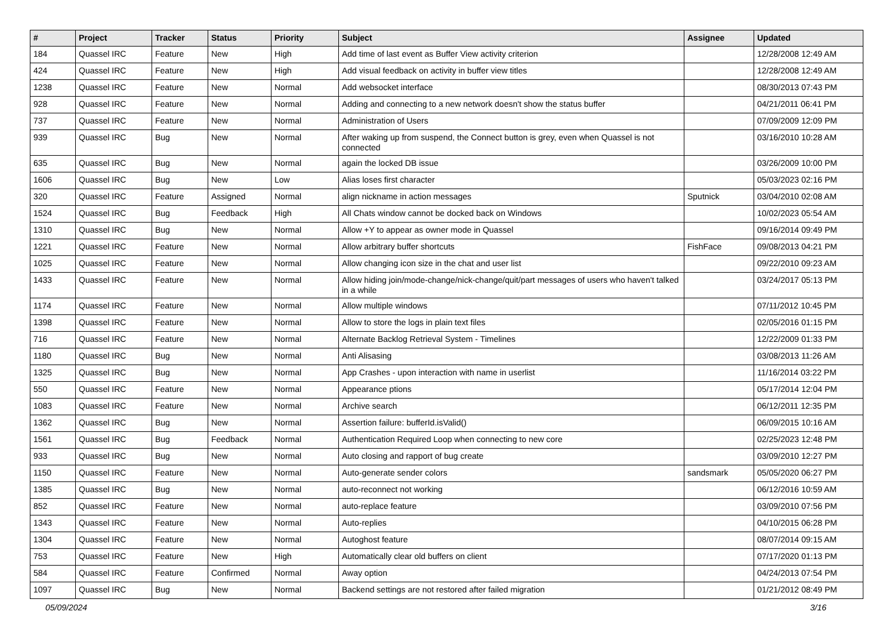| # | Project | Tracker | Status | Priority | Subject | Assignee | Updated |
| --- | --- | --- | --- | --- | --- | --- | --- |
| 184 | Quassel IRC | Feature | New | High | Add time of last event as Buffer View activity criterion | | 12/28/2008 12:49 AM |
| 424 | Quassel IRC | Feature | New | High | Add visual feedback on activity in buffer view titles | | 12/28/2008 12:49 AM |
| 1238 | Quassel IRC | Feature | New | Normal | Add websocket interface | | 08/30/2013 07:43 PM |
| 928 | Quassel IRC | Feature | New | Normal | Adding and connecting to a new network doesn't show the status buffer | | 04/21/2011 06:41 PM |
| 737 | Quassel IRC | Feature | New | Normal | Administration of Users | | 07/09/2009 12:09 PM |
| 939 | Quassel IRC | Bug | New | Normal | After waking up from suspend, the Connect button is grey, even when Quassel is not connected | | 03/16/2010 10:28 AM |
| 635 | Quassel IRC | Bug | New | Normal | again the locked DB issue | | 03/26/2009 10:00 PM |
| 1606 | Quassel IRC | Bug | New | Low | Alias loses first character | | 05/03/2023 02:16 PM |
| 320 | Quassel IRC | Feature | Assigned | Normal | align nickname in action messages | Sputnick | 03/04/2010 02:08 AM |
| 1524 | Quassel IRC | Bug | Feedback | High | All Chats window cannot be docked back on Windows | | 10/02/2023 05:54 AM |
| 1310 | Quassel IRC | Bug | New | Normal | Allow +Y to appear as owner mode in Quassel | | 09/16/2014 09:49 PM |
| 1221 | Quassel IRC | Feature | New | Normal | Allow arbitrary buffer shortcuts | FishFace | 09/08/2013 04:21 PM |
| 1025 | Quassel IRC | Feature | New | Normal | Allow changing icon size in the chat and user list | | 09/22/2010 09:23 AM |
| 1433 | Quassel IRC | Feature | New | Normal | Allow hiding join/mode-change/nick-change/quit/part messages of users who haven't talked in a while | | 03/24/2017 05:13 PM |
| 1174 | Quassel IRC | Feature | New | Normal | Allow multiple windows | | 07/11/2012 10:45 PM |
| 1398 | Quassel IRC | Feature | New | Normal | Allow to store the logs in plain text files | | 02/05/2016 01:15 PM |
| 716 | Quassel IRC | Feature | New | Normal | Alternate Backlog Retrieval System - Timelines | | 12/22/2009 01:33 PM |
| 1180 | Quassel IRC | Bug | New | Normal | Anti Alisasing | | 03/08/2013 11:26 AM |
| 1325 | Quassel IRC | Bug | New | Normal | App Crashes - upon interaction with name in userlist | | 11/16/2014 03:22 PM |
| 550 | Quassel IRC | Feature | New | Normal | Appearance ptions | | 05/17/2014 12:04 PM |
| 1083 | Quassel IRC | Feature | New | Normal | Archive search | | 06/12/2011 12:35 PM |
| 1362 | Quassel IRC | Bug | New | Normal | Assertion failure: bufferId.isValid() | | 06/09/2015 10:16 AM |
| 1561 | Quassel IRC | Bug | Feedback | Normal | Authentication Required Loop when connecting to new core | | 02/25/2023 12:48 PM |
| 933 | Quassel IRC | Bug | New | Normal | Auto closing and rapport of bug create | | 03/09/2010 12:27 PM |
| 1150 | Quassel IRC | Feature | New | Normal | Auto-generate sender colors | sandsmark | 05/05/2020 06:27 PM |
| 1385 | Quassel IRC | Bug | New | Normal | auto-reconnect not working | | 06/12/2016 10:59 AM |
| 852 | Quassel IRC | Feature | New | Normal | auto-replace feature | | 03/09/2010 07:56 PM |
| 1343 | Quassel IRC | Feature | New | Normal | Auto-replies | | 04/10/2015 06:28 PM |
| 1304 | Quassel IRC | Feature | New | Normal | Autoghost feature | | 08/07/2014 09:15 AM |
| 753 | Quassel IRC | Feature | New | High | Automatically clear old buffers on client | | 07/17/2020 01:13 PM |
| 584 | Quassel IRC | Feature | Confirmed | Normal | Away option | | 04/24/2013 07:54 PM |
| 1097 | Quassel IRC | Bug | New | Normal | Backend settings are not restored after failed migration | | 01/21/2012 08:49 PM |
05/09/2024 3/16